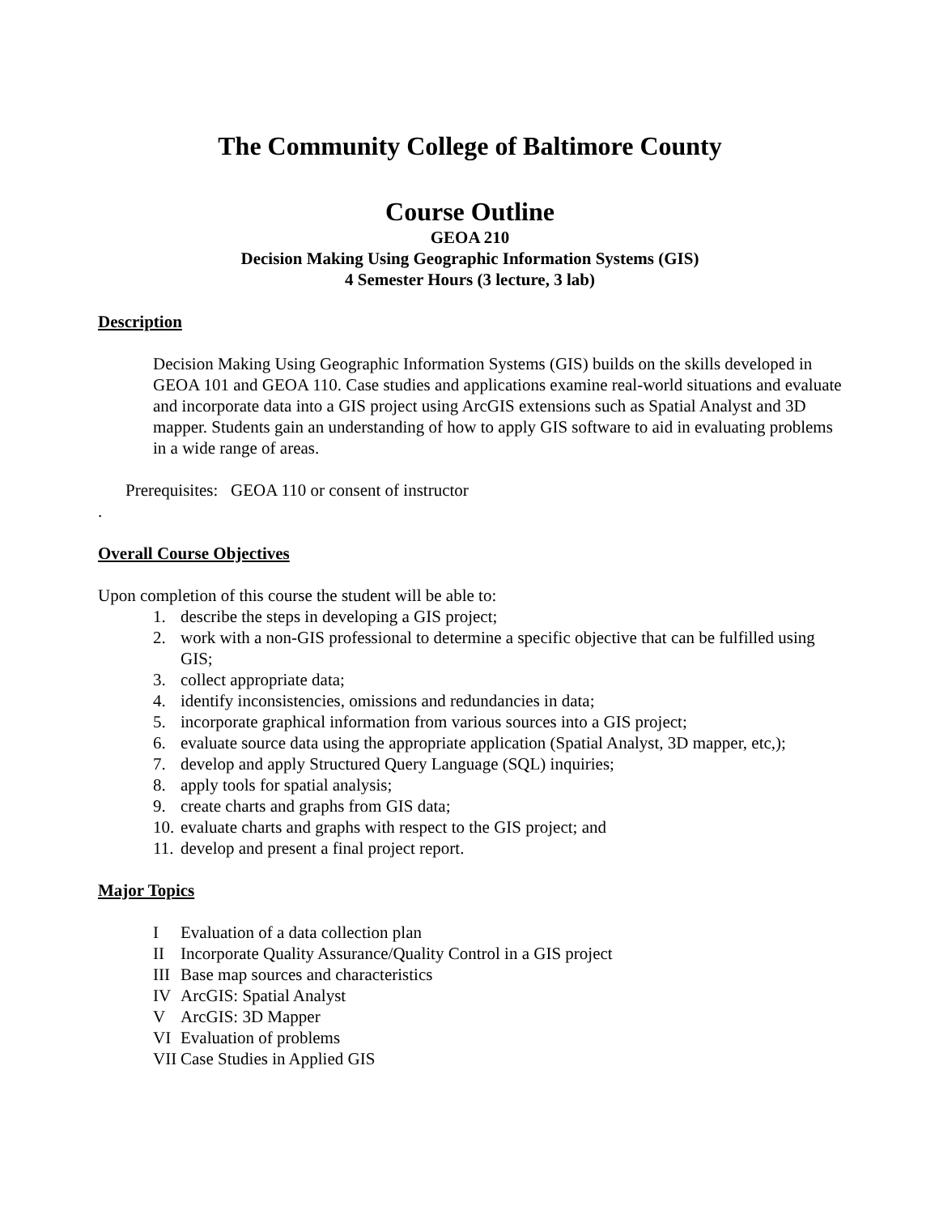The Community College of Baltimore County
Course Outline
GEOA 210
Decision Making Using Geographic Information Systems (GIS)
4 Semester Hours (3 lecture, 3 lab)
Description
Decision Making Using Geographic Information Systems (GIS) builds on the skills developed in GEOA 101 and GEOA 110. Case studies and applications examine real-world situations and evaluate and incorporate data into a GIS project using ArcGIS extensions such as Spatial Analyst and 3D mapper. Students gain an understanding of how to apply GIS software to aid in evaluating problems in a wide range of areas.
Prerequisites: GEOA 110 or consent of instructor
.
Overall Course Objectives
Upon completion of this course the student will be able to:
1. describe the steps in developing a GIS project;
2. work with a non-GIS professional to determine a specific objective that can be fulfilled using GIS;
3. collect appropriate data;
4. identify inconsistencies, omissions and redundancies in data;
5. incorporate graphical information from various sources into a GIS project;
6. evaluate source data using the appropriate application (Spatial Analyst, 3D mapper, etc,);
7. develop and apply Structured Query Language (SQL) inquiries;
8. apply tools for spatial analysis;
9. create charts and graphs from GIS data;
10. evaluate charts and graphs with respect to the GIS project; and
11. develop and present a final project report.
Major Topics
I Evaluation of a data collection plan
II Incorporate Quality Assurance/Quality Control in a GIS project
III Base map sources and characteristics
IV ArcGIS: Spatial Analyst
V ArcGIS: 3D Mapper
VI Evaluation of problems
VII Case Studies in Applied GIS